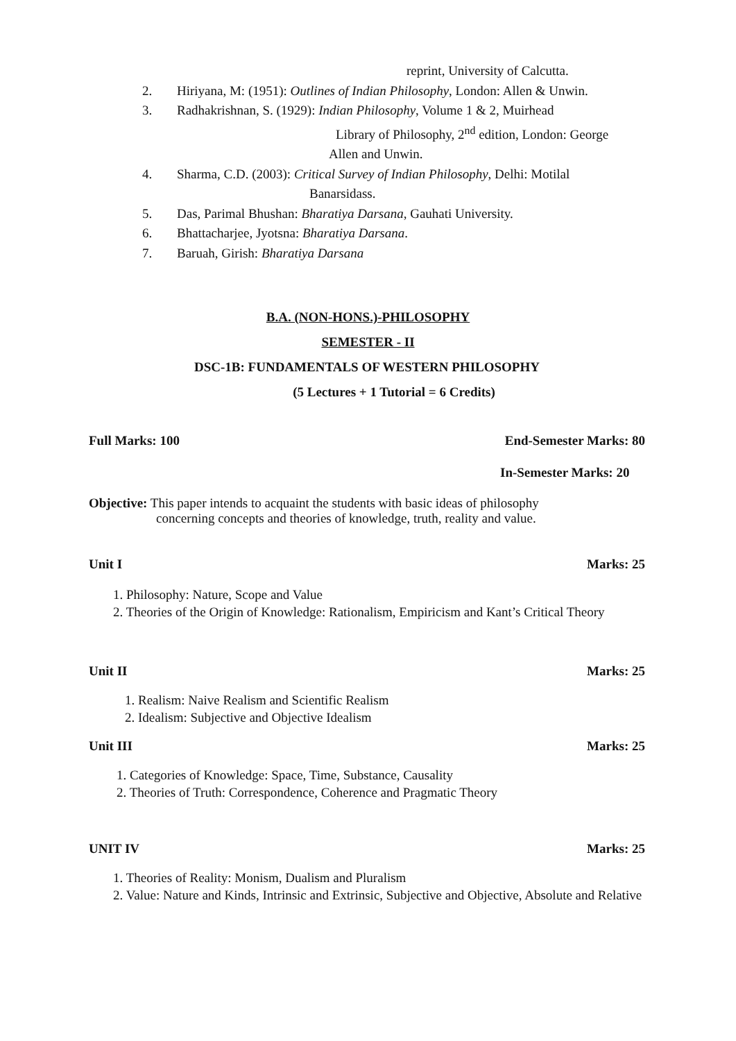reprint, University of Calcutta.
2. Hiriyana, M: (1951): Outlines of Indian Philosophy, London: Allen & Unwin.
3. Radhakrishnan, S. (1929): Indian Philosophy, Volume 1 & 2, Muirhead
Library of Philosophy, 2<sup>nd</sup> edition, London: George
Allen and Unwin.
4. Sharma, C.D. (2003): Critical Survey of Indian Philosophy, Delhi: Motilal
Banarsidass.
5. Das, Parimal Bhushan: Bharatiya Darsana, Gauhati University.
6. Bhattacharjee, Jyotsna: Bharatiya Darsana.
7. Baruah, Girish: Bharatiya Darsana
B.A. (NON-HONS.)-PHILOSOPHY
SEMESTER - II
DSC-1B: FUNDAMENTALS OF WESTERN PHILOSOPHY
(5 Lectures + 1 Tutorial = 6 Credits)
Full Marks: 100 End-Semester Marks: 80
In-Semester Marks: 20
Objective: This paper intends to acquaint the students with basic ideas of philosophy
concerning concepts and theories of knowledge, truth, reality and value.
Unit I Marks: 25
1. Philosophy: Nature, Scope and Value
2. Theories of the Origin of Knowledge: Rationalism, Empiricism and Kant’s Critical Theory
Unit II Marks: 25
1. Realism: Naive Realism and Scientific Realism
2. Idealism: Subjective and Objective Idealism
Unit III Marks: 25
1. Categories of Knowledge: Space, Time, Substance, Causality
2. Theories of Truth: Correspondence, Coherence and Pragmatic Theory
UNIT IV Marks: 25
1. Theories of Reality: Monism, Dualism and Pluralism
2. Value: Nature and Kinds, Intrinsic and Extrinsic, Subjective and Objective, Absolute and Relative